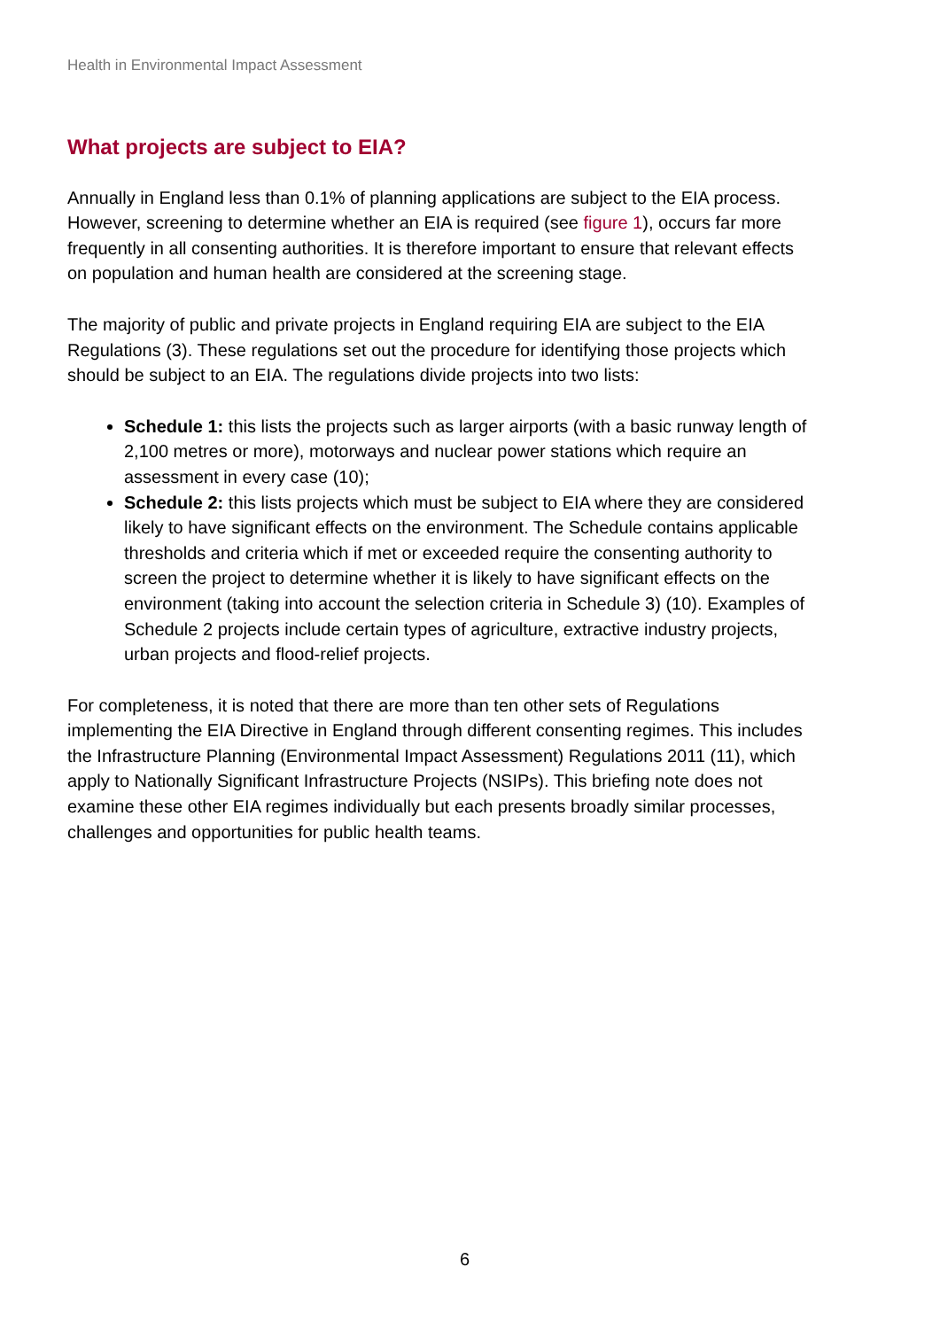Health in Environmental Impact Assessment
What projects are subject to EIA?
Annually in England less than 0.1% of planning applications are subject to the EIA process. However, screening to determine whether an EIA is required (see figure 1), occurs far more frequently in all consenting authorities. It is therefore important to ensure that relevant effects on population and human health are considered at the screening stage.
The majority of public and private projects in England requiring EIA are subject to the EIA Regulations (3). These regulations set out the procedure for identifying those projects which should be subject to an EIA. The regulations divide projects into two lists:
Schedule 1: this lists the projects such as larger airports (with a basic runway length of 2,100 metres or more), motorways and nuclear power stations which require an assessment in every case (10);
Schedule 2: this lists projects which must be subject to EIA where they are considered likely to have significant effects on the environment. The Schedule contains applicable thresholds and criteria which if met or exceeded require the consenting authority to screen the project to determine whether it is likely to have significant effects on the environment (taking into account the selection criteria in Schedule 3) (10). Examples of Schedule 2 projects include certain types of agriculture, extractive industry projects, urban projects and flood-relief projects.
For completeness, it is noted that there are more than ten other sets of Regulations implementing the EIA Directive in England through different consenting regimes. This includes the Infrastructure Planning (Environmental Impact Assessment) Regulations 2011 (11), which apply to Nationally Significant Infrastructure Projects (NSIPs). This briefing note does not examine these other EIA regimes individually but each presents broadly similar processes, challenges and opportunities for public health teams.
6